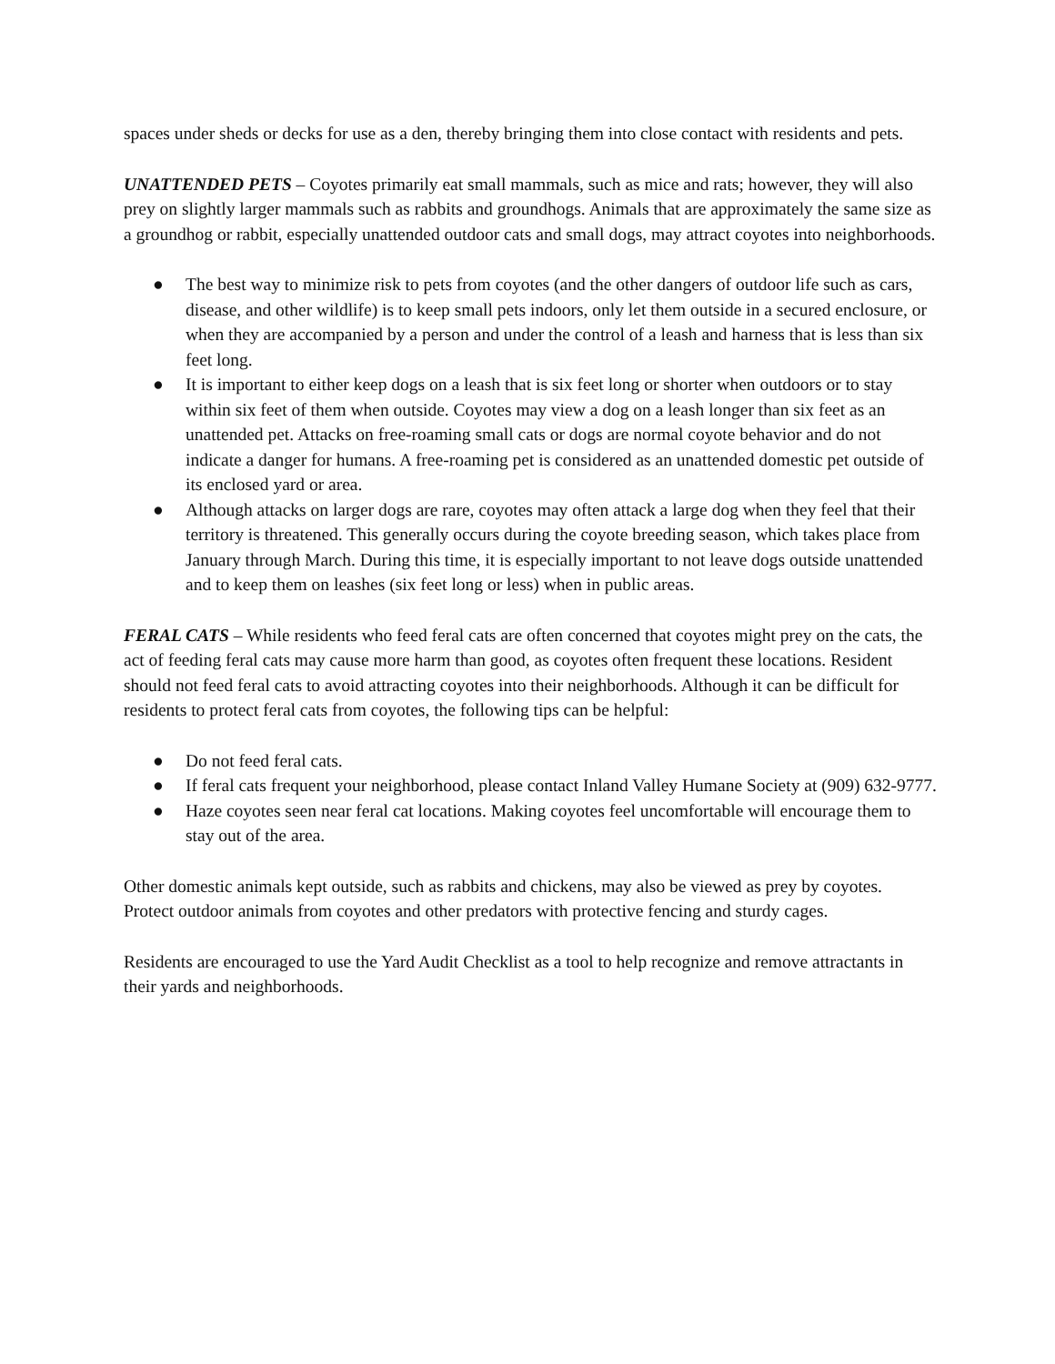spaces under sheds or decks for use as a den, thereby bringing them into close contact with residents and pets.
UNATTENDED PETS – Coyotes primarily eat small mammals, such as mice and rats; however, they will also prey on slightly larger mammals such as rabbits and groundhogs. Animals that are approximately the same size as a groundhog or rabbit, especially unattended outdoor cats and small dogs, may attract coyotes into neighborhoods.
● The best way to minimize risk to pets from coyotes (and the other dangers of outdoor life such as cars, disease, and other wildlife) is to keep small pets indoors, only let them outside in a secured enclosure, or when they are accompanied by a person and under the control of a leash and harness that is less than six feet long.
● It is important to either keep dogs on a leash that is six feet long or shorter when outdoors or to stay within six feet of them when outside. Coyotes may view a dog on a leash longer than six feet as an unattended pet. Attacks on free-roaming small cats or dogs are normal coyote behavior and do not indicate a danger for humans. A free-roaming pet is considered as an unattended domestic pet outside of its enclosed yard or area.
● Although attacks on larger dogs are rare, coyotes may often attack a large dog when they feel that their territory is threatened. This generally occurs during the coyote breeding season, which takes place from January through March. During this time, it is especially important to not leave dogs outside unattended and to keep them on leashes (six feet long or less) when in public areas.
FERAL CATS – While residents who feed feral cats are often concerned that coyotes might prey on the cats, the act of feeding feral cats may cause more harm than good, as coyotes often frequent these locations. Resident should not feed feral cats to avoid attracting coyotes into their neighborhoods. Although it can be difficult for residents to protect feral cats from coyotes, the following tips can be helpful:
● Do not feed feral cats.
● If feral cats frequent your neighborhood, please contact Inland Valley Humane Society at (909) 632-9777.
● Haze coyotes seen near feral cat locations. Making coyotes feel uncomfortable will encourage them to stay out of the area.
Other domestic animals kept outside, such as rabbits and chickens, may also be viewed as prey by coyotes. Protect outdoor animals from coyotes and other predators with protective fencing and sturdy cages.
Residents are encouraged to use the Yard Audit Checklist as a tool to help recognize and remove attractants in their yards and neighborhoods.